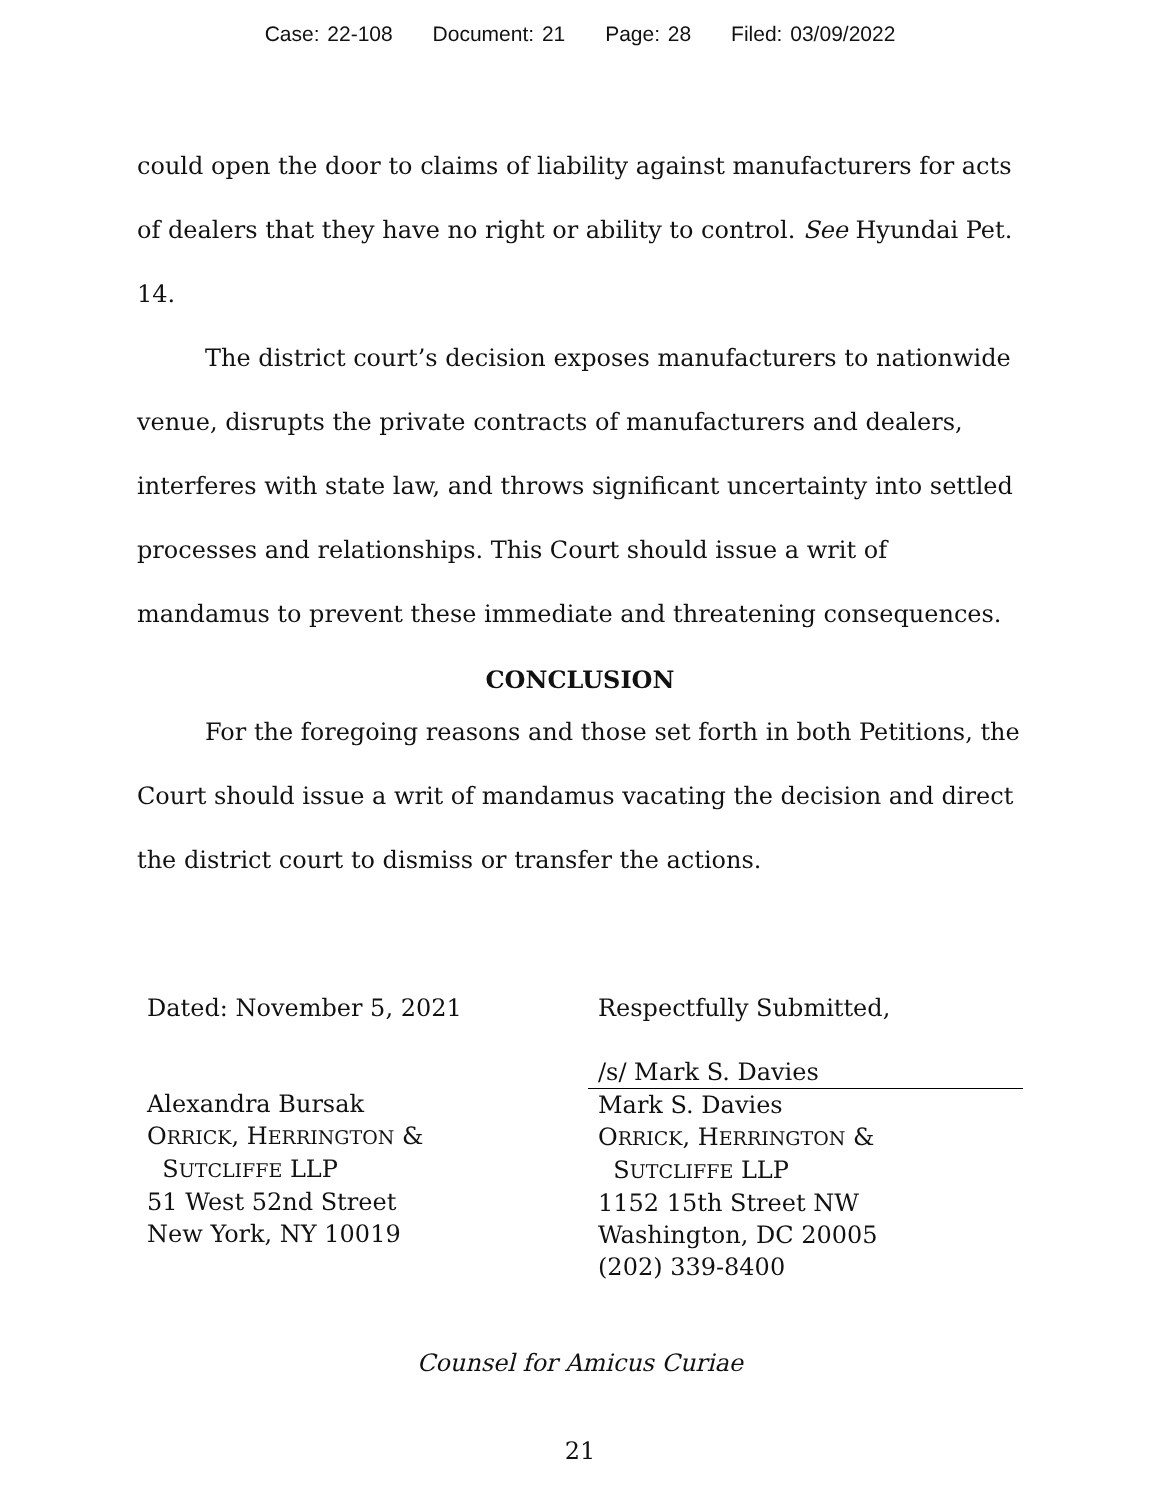Case: 22-108 Document: 21 Page: 28 Filed: 03/09/2022
could open the door to claims of liability against manufacturers for acts of dealers that they have no right or ability to control. See Hyundai Pet. 14.
The district court’s decision exposes manufacturers to nationwide venue, disrupts the private contracts of manufacturers and dealers, interferes with state law, and throws significant uncertainty into settled processes and relationships. This Court should issue a writ of mandamus to prevent these immediate and threatening consequences.
CONCLUSION
For the foregoing reasons and those set forth in both Petitions, the Court should issue a writ of mandamus vacating the decision and direct the district court to dismiss or transfer the actions.
Dated: November 5, 2021
Alexandra Bursak
ORRICK, HERRINGTON &
SUTCLIFFE LLP
51 West 52nd Street
New York, NY 10019
Respectfully Submitted,
/s/ Mark S. Davies
Mark S. Davies
ORRICK, HERRINGTON &
SUTCLIFFE LLP
1152 15th Street NW
Washington, DC 20005
(202) 339-8400
Counsel for Amicus Curiae
21